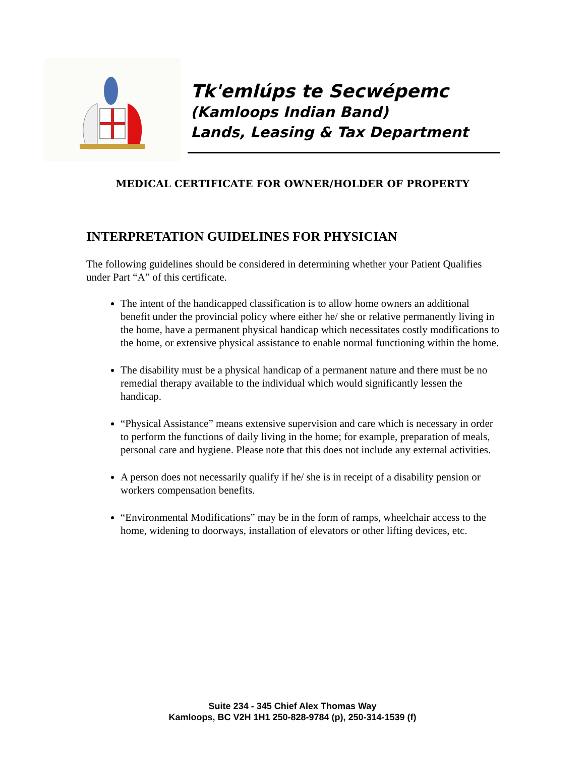Tk'emlúps te Secwépemc
(Kamloops Indian Band)
Lands, Leasing & Tax Department
MEDICAL CERTIFICATE FOR OWNER/HOLDER OF PROPERTY
INTERPRETATION GUIDELINES FOR PHYSICIAN
The following guidelines should be considered in determining whether your Patient Qualifies under Part “A” of this certificate.
The intent of the handicapped classification is to allow home owners an additional benefit under the provincial policy where either he/ she or relative permanently living in the home, have a permanent physical handicap which necessitates costly modifications to the home, or extensive physical assistance to enable normal functioning within the home.
The disability must be a physical handicap of a permanent nature and there must be no remedial therapy available to the individual which would significantly lessen the handicap.
“Physical Assistance” means extensive supervision and care which is necessary in order to perform the functions of daily living in the home; for example, preparation of meals, personal care and hygiene. Please note that this does not include any external activities.
A person does not necessarily qualify if he/ she is in receipt of a disability pension or workers compensation benefits.
“Environmental Modifications” may be in the form of ramps, wheelchair access to the home, widening to doorways, installation of elevators or other lifting devices, etc.
Suite 234 - 345 Chief Alex Thomas Way
Kamloops, BC V2H 1H1 250-828-9784 (p), 250-314-1539 (f)